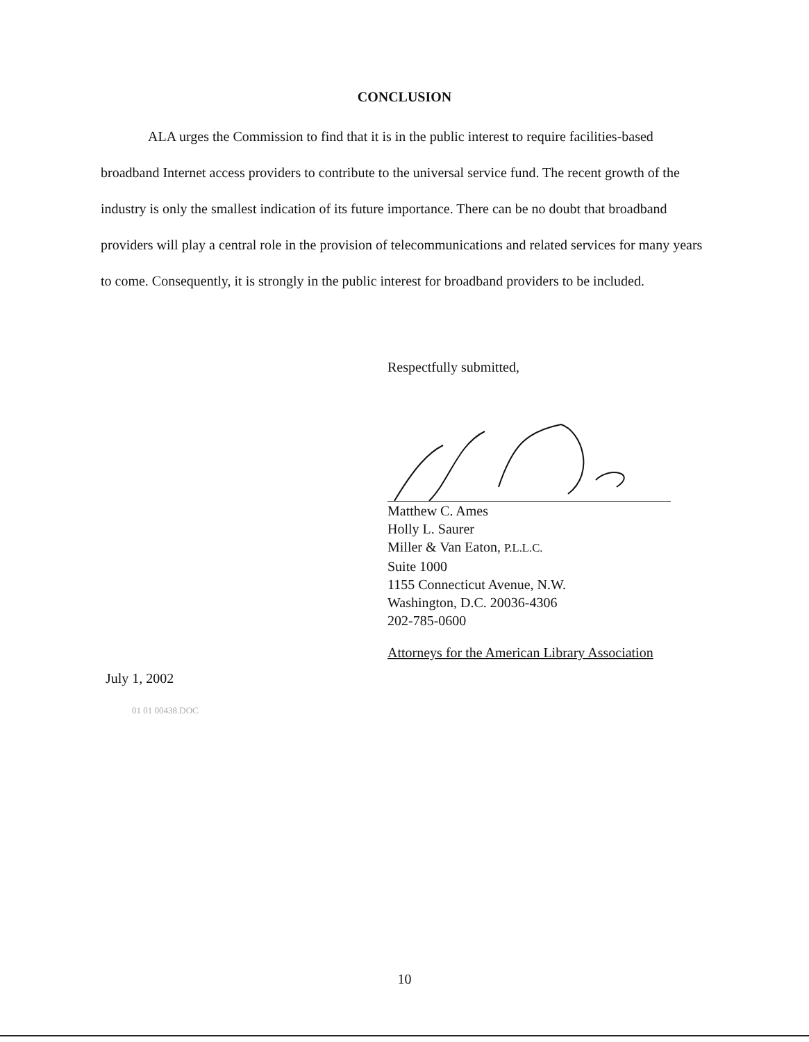CONCLUSION
ALA urges the Commission to find that it is in the public interest to require facilities-based broadband Internet access providers to contribute to the universal service fund. The recent growth of the industry is only the smallest indication of its future importance. There can be no doubt that broadband providers will play a central role in the provision of telecommunications and related services for many years to come. Consequently, it is strongly in the public interest for broadband providers to be included.
Respectfully submitted,
Matthew C. Ames
Holly L. Saurer
Miller & Van Eaton, P.L.L.C.
Suite 1000
1155 Connecticut Avenue, N.W.
Washington, D.C. 20036-4306
202-785-0600
Attorneys for the American Library Association
July 1, 2002
01 01 00438.DOC
10